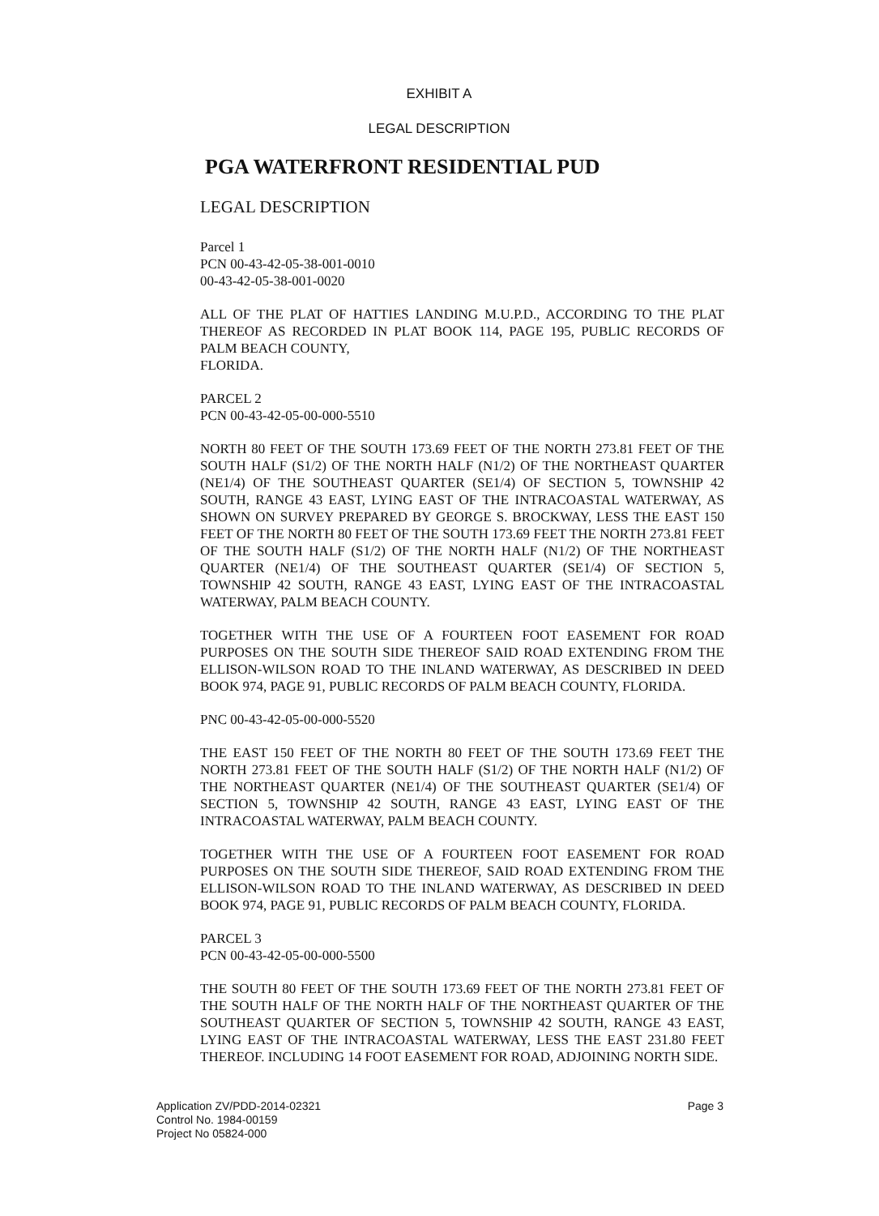EXHIBIT A
LEGAL DESCRIPTION
PGA WATERFRONT RESIDENTIAL PUD
LEGAL DESCRIPTION
Parcel 1
PCN 00-43-42-05-38-001-0010
00-43-42-05-38-001-0020
ALL OF THE PLAT OF HATTIES LANDING M.U.P.D., ACCORDING TO THE PLAT THEREOF AS RECORDED IN PLAT BOOK 114, PAGE 195, PUBLIC RECORDS OF PALM BEACH COUNTY,
FLORIDA.
PARCEL 2
PCN 00-43-42-05-00-000-5510
NORTH 80 FEET OF THE SOUTH 173.69 FEET OF THE NORTH 273.81 FEET OF THE SOUTH HALF (S1/2) OF THE NORTH HALF (N1/2) OF THE NORTHEAST QUARTER (NE1/4) OF THE SOUTHEAST QUARTER (SE1/4) OF SECTION 5, TOWNSHIP 42 SOUTH, RANGE 43 EAST, LYING EAST OF THE INTRACOASTAL WATERWAY, AS SHOWN ON SURVEY PREPARED BY GEORGE S. BROCKWAY, LESS THE EAST 150 FEET OF THE NORTH 80 FEET OF THE SOUTH 173.69 FEET THE NORTH 273.81 FEET OF THE SOUTH HALF (S1/2) OF THE NORTH HALF (N1/2) OF THE NORTHEAST QUARTER (NE1/4) OF THE SOUTHEAST QUARTER (SE1/4) OF SECTION 5, TOWNSHIP 42 SOUTH, RANGE 43 EAST, LYING EAST OF THE INTRACOASTAL WATERWAY, PALM BEACH COUNTY.
TOGETHER WITH THE USE OF A FOURTEEN FOOT EASEMENT FOR ROAD PURPOSES ON THE SOUTH SIDE THEREOF SAID ROAD EXTENDING FROM THE ELLISON-WILSON ROAD TO THE INLAND WATERWAY, AS DESCRIBED IN DEED BOOK 974, PAGE 91, PUBLIC RECORDS OF PALM BEACH COUNTY, FLORIDA.
PNC 00-43-42-05-00-000-5520
THE EAST 150 FEET OF THE NORTH 80 FEET OF THE SOUTH 173.69 FEET THE NORTH 273.81 FEET OF THE SOUTH HALF (S1/2) OF THE NORTH HALF (N1/2) OF THE NORTHEAST QUARTER (NE1/4) OF THE SOUTHEAST QUARTER (SE1/4) OF SECTION 5, TOWNSHIP 42 SOUTH, RANGE 43 EAST, LYING EAST OF THE INTRACOASTAL WATERWAY, PALM BEACH COUNTY.
TOGETHER WITH THE USE OF A FOURTEEN FOOT EASEMENT FOR ROAD PURPOSES ON THE SOUTH SIDE THEREOF, SAID ROAD EXTENDING FROM THE ELLISON-WILSON ROAD TO THE INLAND WATERWAY, AS DESCRIBED IN DEED BOOK 974, PAGE 91, PUBLIC RECORDS OF PALM BEACH COUNTY, FLORIDA.
PARCEL 3
PCN 00-43-42-05-00-000-5500
THE SOUTH 80 FEET OF THE SOUTH 173.69 FEET OF THE NORTH 273.81 FEET OF THE SOUTH HALF OF THE NORTH HALF OF THE NORTHEAST QUARTER OF THE SOUTHEAST QUARTER OF SECTION 5, TOWNSHIP 42 SOUTH, RANGE 43 EAST, LYING EAST OF THE INTRACOASTAL WATERWAY, LESS THE EAST 231.80 FEET THEREOF. INCLUDING 14 FOOT EASEMENT FOR ROAD, ADJOINING NORTH SIDE.
Application ZV/PDD-2014-02321
Control No. 1984-00159
Project No 05824-000
Page 3